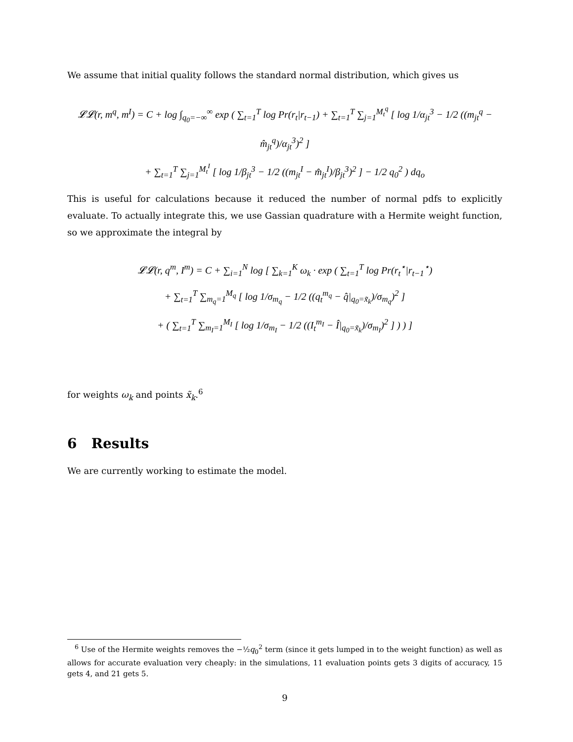We assume that initial quality follows the standard normal distribution, which gives us
𝓛𝓛(r, m<sup>q</sup>, m<sup>I</sup>) = C + log ∫<sub>q<sub>0</sub>=−∞</sub><sup>∞</sup> exp ( ∑<sub>t=1</sub><sup>T</sup> log Pr(r<sub>t</sub>|r<sub>t−1</sub>) + ∑<sub>t=1</sub><sup>T</sup> ∑<sub>j=1</sub><sup>M<sub>t</sub><sup>q</sup></sup> [ log 1/α<sub>jt</sub><sup>3</sup> − 1/2 ((m<sub>jt</sub><sup>q</sup> − m̂<sub>jt</sub><sup>q</sup>)/α<sub>jt</sub><sup>3</sup>)<sup>2</sup> ]
+ ∑<sub>t=1</sub><sup>T</sup> ∑<sub>j=1</sub><sup>M<sub>t</sub><sup>I</sup></sup> [ log 1/β<sub>jt</sub><sup>3</sup> − 1/2 ((m<sub>jt</sub><sup>I</sup> − m̂<sub>jt</sub><sup>I</sup>)/β<sub>jt</sub><sup>3</sup>)<sup>2</sup> ] − 1/2 q<sub>0</sub><sup>2</sup> ) dq<sub>o</sub>
This is useful for calculations because it reduced the number of normal pdfs to explicitly evaluate. To actually integrate this, we use Gassian quadrature with a Hermite weight function, so we approximate the integral by
𝓛𝓛(r, q<sup>m</sup>, I<sup>m</sup>) = C + ∑<sub>i=1</sub><sup>N</sup> log [ ∑<sub>k=1</sub><sup>K</sup> ω<sub>k</sub> · exp ( ∑<sub>t=1</sub><sup>T</sup> log Pr(r<sub>t</sub><sup>⋆</sup>|r<sub>t−1</sub><sup>⋆</sup>)
+ ∑<sub>t=1</sub><sup>T</sup> ∑<sub>m<sub>q</sub>=1</sub><sup>M<sub>q</sub></sup> [ log 1/σ<sub>m<sub>q</sub></sub> − 1/2 ((q<sub>t</sub><sup>m<sub>q</sub></sup> − q̂|<sub>q<sub>0</sub>=x̃<sub>k</sub></sub>)/σ<sub>m<sub>q</sub></sub>)<sup>2</sup> ]
+ ( ∑<sub>t=1</sub><sup>T</sup> ∑<sub>m<sub>I</sub>=1</sub><sup>M<sub>I</sub></sup> [ log 1/σ<sub>m<sub>I</sub></sub> − 1/2 ((I<sub>t</sub><sup>m<sub>I</sub></sup> − Î|<sub>q<sub>0</sub>=x̃<sub>k</sub></sub>)/σ<sub>m<sub>I</sub></sub>)<sup>2</sup> ] ) ) ]
for weights ω<sub>k</sub> and points x̃<sub>k</sub>.<sup>6</sup>
6 Results
We are currently working to estimate the model.
<sup>6</sup> Use of the Hermite weights removes the −½q<sub>0</sub><sup>2</sup> term (since it gets lumped in to the weight function) as well as allows for accurate evaluation very cheaply: in the simulations, 11 evaluation points gets 3 digits of accuracy, 15 gets 4, and 21 gets 5.
9